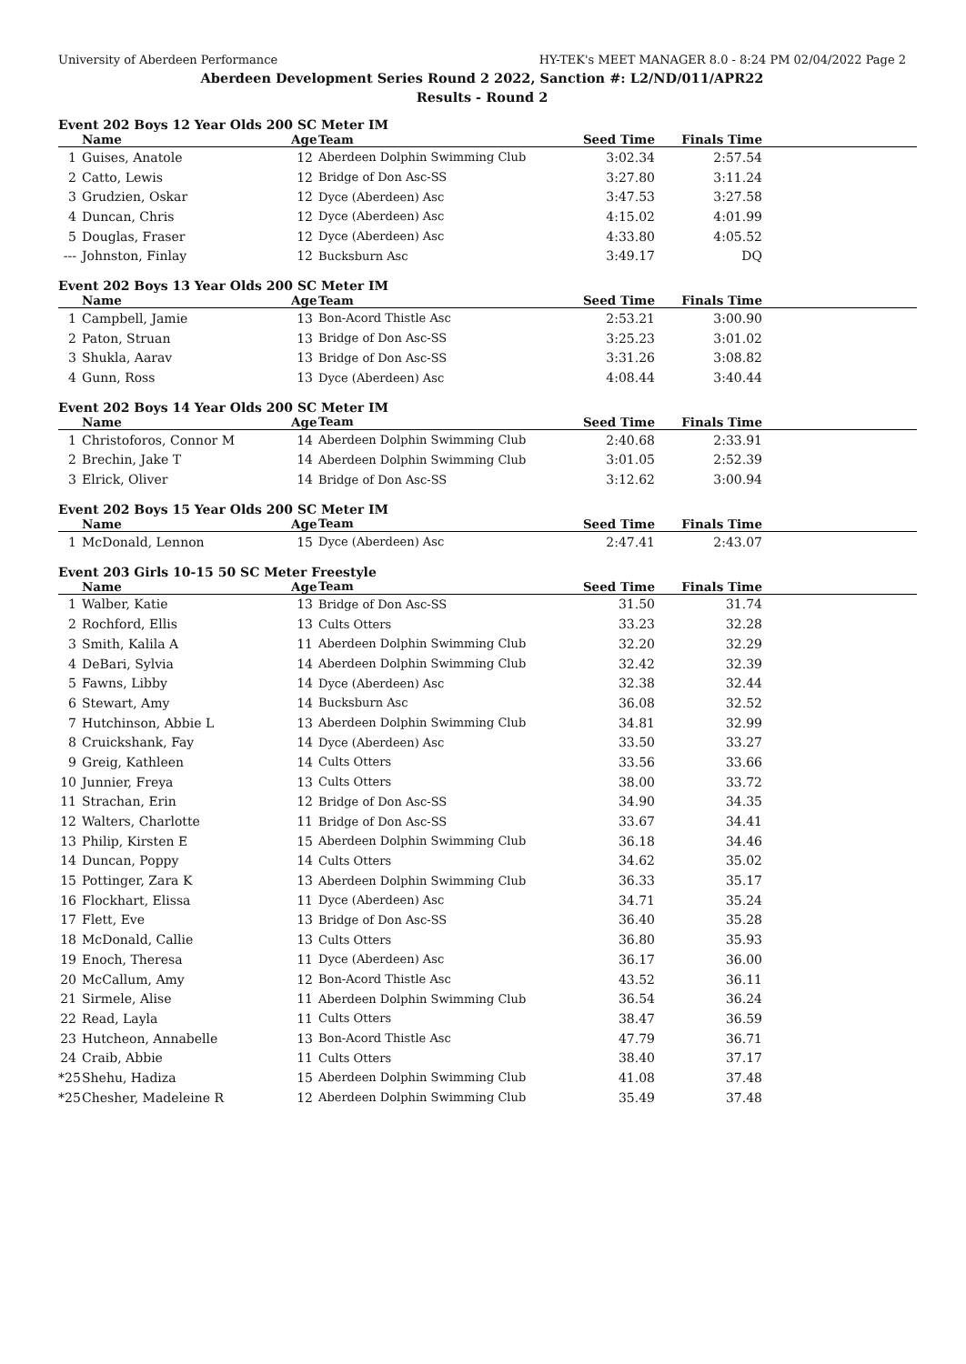University of Aberdeen Performance HY-TEK's MEET MANAGER 8.0 - 8:24 PM 02/04/2022 Page 2
Aberdeen Development Series Round 2 2022, Sanction #: L2/ND/011/APR22
Results - Round 2
Event 202 Boys 12 Year Olds 200 SC Meter IM
| | Name | Age | Team | Seed Time | Finals Time | |
| --- | --- | --- | --- | --- | --- | --- |
| 1 | Guises, Anatole | 12 | Aberdeen Dolphin Swimming Club | 3:02.34 | 2:57.54 | |
| 2 | Catto, Lewis | 12 | Bridge of Don Asc-SS | 3:27.80 | 3:11.24 | |
| 3 | Grudzien, Oskar | 12 | Dyce (Aberdeen) Asc | 3:47.53 | 3:27.58 | |
| 4 | Duncan, Chris | 12 | Dyce (Aberdeen) Asc | 4:15.02 | 4:01.99 | |
| 5 | Douglas, Fraser | 12 | Dyce (Aberdeen) Asc | 4:33.80 | 4:05.52 | |
| --- | Johnston, Finlay | 12 | Bucksburn Asc | 3:49.17 | DQ | |
Event 202 Boys 13 Year Olds 200 SC Meter IM
| | Name | Age | Team | Seed Time | Finals Time | |
| --- | --- | --- | --- | --- | --- | --- |
| 1 | Campbell, Jamie | 13 | Bon-Acord Thistle Asc | 2:53.21 | 3:00.90 | |
| 2 | Paton, Struan | 13 | Bridge of Don Asc-SS | 3:25.23 | 3:01.02 | |
| 3 | Shukla, Aarav | 13 | Bridge of Don Asc-SS | 3:31.26 | 3:08.82 | |
| 4 | Gunn, Ross | 13 | Dyce (Aberdeen) Asc | 4:08.44 | 3:40.44 | |
Event 202 Boys 14 Year Olds 200 SC Meter IM
| | Name | Age | Team | Seed Time | Finals Time | |
| --- | --- | --- | --- | --- | --- | --- |
| 1 | Christoforos, Connor M | 14 | Aberdeen Dolphin Swimming Club | 2:40.68 | 2:33.91 | |
| 2 | Brechin, Jake T | 14 | Aberdeen Dolphin Swimming Club | 3:01.05 | 2:52.39 | |
| 3 | Elrick, Oliver | 14 | Bridge of Don Asc-SS | 3:12.62 | 3:00.94 | |
Event 202 Boys 15 Year Olds 200 SC Meter IM
| | Name | Age | Team | Seed Time | Finals Time | |
| --- | --- | --- | --- | --- | --- | --- |
| 1 | McDonald, Lennon | 15 | Dyce (Aberdeen) Asc | 2:47.41 | 2:43.07 | |
Event 203 Girls 10-15 50 SC Meter Freestyle
| | Name | Age | Team | Seed Time | Finals Time | |
| --- | --- | --- | --- | --- | --- | --- |
| 1 | Walber, Katie | 13 | Bridge of Don Asc-SS | 31.50 | 31.74 | |
| 2 | Rochford, Ellis | 13 | Cults Otters | 33.23 | 32.28 | |
| 3 | Smith, Kalila A | 11 | Aberdeen Dolphin Swimming Club | 32.20 | 32.29 | |
| 4 | DeBari, Sylvia | 14 | Aberdeen Dolphin Swimming Club | 32.42 | 32.39 | |
| 5 | Fawns, Libby | 14 | Dyce (Aberdeen) Asc | 32.38 | 32.44 | |
| 6 | Stewart, Amy | 14 | Bucksburn Asc | 36.08 | 32.52 | |
| 7 | Hutchinson, Abbie L | 13 | Aberdeen Dolphin Swimming Club | 34.81 | 32.99 | |
| 8 | Cruickshank, Fay | 14 | Dyce (Aberdeen) Asc | 33.50 | 33.27 | |
| 9 | Greig, Kathleen | 14 | Cults Otters | 33.56 | 33.66 | |
| 10 | Junnier, Freya | 13 | Cults Otters | 38.00 | 33.72 | |
| 11 | Strachan, Erin | 12 | Bridge of Don Asc-SS | 34.90 | 34.35 | |
| 12 | Walters, Charlotte | 11 | Bridge of Don Asc-SS | 33.67 | 34.41 | |
| 13 | Philip, Kirsten E | 15 | Aberdeen Dolphin Swimming Club | 36.18 | 34.46 | |
| 14 | Duncan, Poppy | 14 | Cults Otters | 34.62 | 35.02 | |
| 15 | Pottinger, Zara K | 13 | Aberdeen Dolphin Swimming Club | 36.33 | 35.17 | |
| 16 | Flockhart, Elissa | 11 | Dyce (Aberdeen) Asc | 34.71 | 35.24 | |
| 17 | Flett, Eve | 13 | Bridge of Don Asc-SS | 36.40 | 35.28 | |
| 18 | McDonald, Callie | 13 | Cults Otters | 36.80 | 35.93 | |
| 19 | Enoch, Theresa | 11 | Dyce (Aberdeen) Asc | 36.17 | 36.00 | |
| 20 | McCallum, Amy | 12 | Bon-Acord Thistle Asc | 43.52 | 36.11 | |
| 21 | Sirmele, Alise | 11 | Aberdeen Dolphin Swimming Club | 36.54 | 36.24 | |
| 22 | Read, Layla | 11 | Cults Otters | 38.47 | 36.59 | |
| 23 | Hutcheon, Annabelle | 13 | Bon-Acord Thistle Asc | 47.79 | 36.71 | |
| 24 | Craib, Abbie | 11 | Cults Otters | 38.40 | 37.17 | |
| *25 | Shehu, Hadiza | 15 | Aberdeen Dolphin Swimming Club | 41.08 | 37.48 | |
| *25 | Chesher, Madeleine R | 12 | Aberdeen Dolphin Swimming Club | 35.49 | 37.48 | |